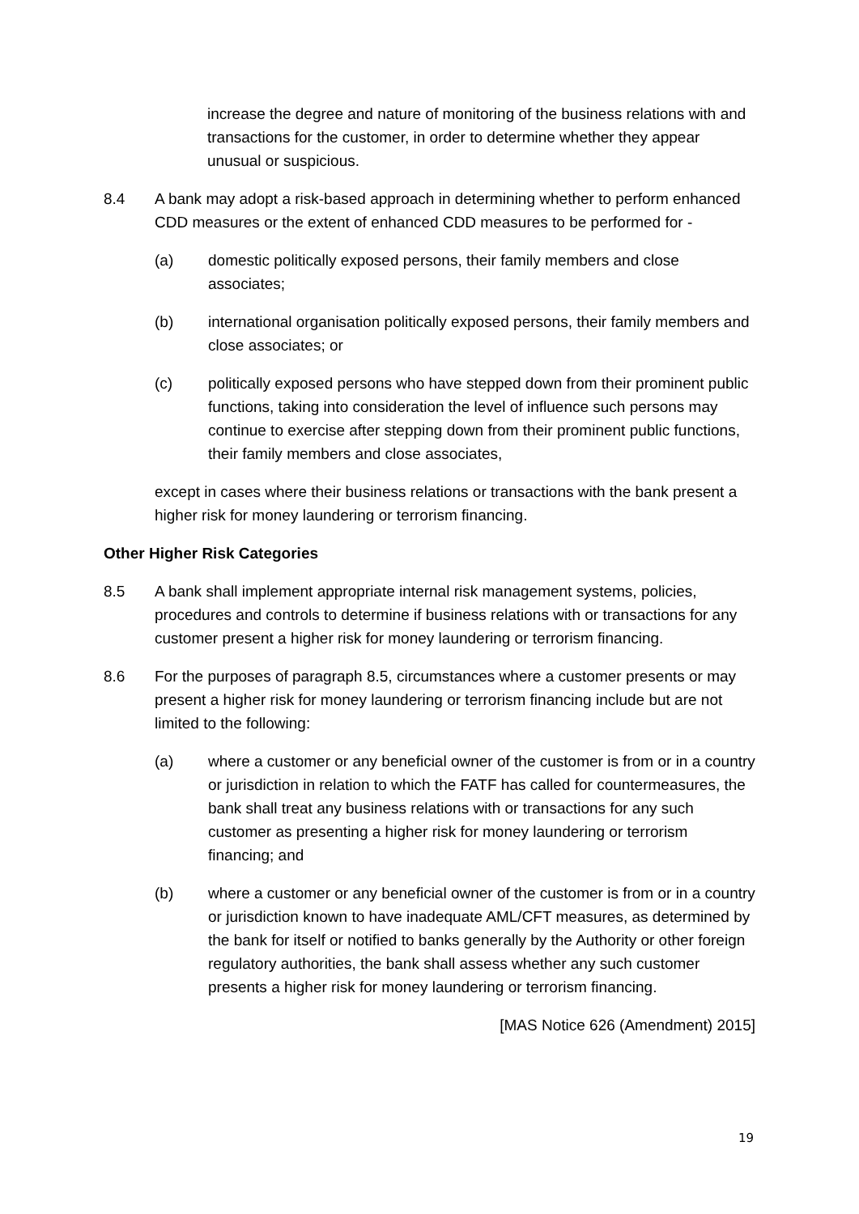increase the degree and nature of monitoring of the business relations with and transactions for the customer, in order to determine whether they appear unusual or suspicious.
8.4 A bank may adopt a risk-based approach in determining whether to perform enhanced CDD measures or the extent of enhanced CDD measures to be performed for -
(a) domestic politically exposed persons, their family members and close associates;
(b) international organisation politically exposed persons, their family members and close associates; or
(c) politically exposed persons who have stepped down from their prominent public functions, taking into consideration the level of influence such persons may continue to exercise after stepping down from their prominent public functions, their family members and close associates,
except in cases where their business relations or transactions with the bank present a higher risk for money laundering or terrorism financing.
Other Higher Risk Categories
8.5 A bank shall implement appropriate internal risk management systems, policies, procedures and controls to determine if business relations with or transactions for any customer present a higher risk for money laundering or terrorism financing.
8.6 For the purposes of paragraph 8.5, circumstances where a customer presents or may present a higher risk for money laundering or terrorism financing include but are not limited to the following:
(a) where a customer or any beneficial owner of the customer is from or in a country or jurisdiction in relation to which the FATF has called for countermeasures, the bank shall treat any business relations with or transactions for any such customer as presenting a higher risk for money laundering or terrorism financing; and
(b) where a customer or any beneficial owner of the customer is from or in a country or jurisdiction known to have inadequate AML/CFT measures, as determined by the bank for itself or notified to banks generally by the Authority or other foreign regulatory authorities, the bank shall assess whether any such customer presents a higher risk for money laundering or terrorism financing.
[MAS Notice 626 (Amendment) 2015]
19